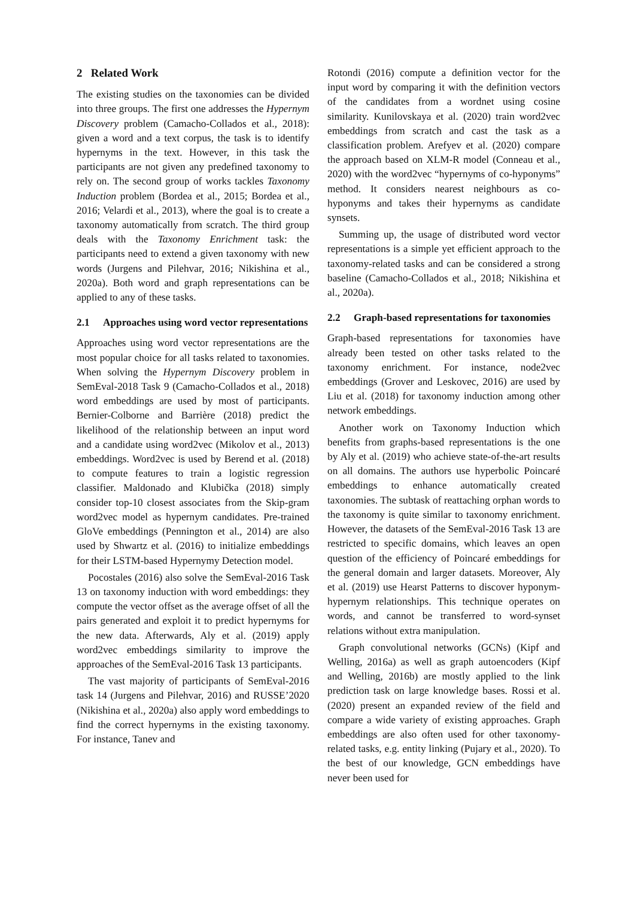2 Related Work
The existing studies on the taxonomies can be divided into three groups. The first one addresses the Hypernym Discovery problem (Camacho-Collados et al., 2018): given a word and a text corpus, the task is to identify hypernyms in the text. However, in this task the participants are not given any predefined taxonomy to rely on. The second group of works tackles Taxonomy Induction problem (Bordea et al., 2015; Bordea et al., 2016; Velardi et al., 2013), where the goal is to create a taxonomy automatically from scratch. The third group deals with the Taxonomy Enrichment task: the participants need to extend a given taxonomy with new words (Jurgens and Pilehvar, 2016; Nikishina et al., 2020a). Both word and graph representations can be applied to any of these tasks.
2.1 Approaches using word vector representations
Approaches using word vector representations are the most popular choice for all tasks related to taxonomies. When solving the Hypernym Discovery problem in SemEval-2018 Task 9 (Camacho-Collados et al., 2018) word embeddings are used by most of participants. Bernier-Colborne and Barrière (2018) predict the likelihood of the relationship between an input word and a candidate using word2vec (Mikolov et al., 2013) embeddings. Word2vec is used by Berend et al. (2018) to compute features to train a logistic regression classifier. Maldonado and Klubička (2018) simply consider top-10 closest associates from the Skip-gram word2vec model as hypernym candidates. Pre-trained GloVe embeddings (Pennington et al., 2014) are also used by Shwartz et al. (2016) to initialize embeddings for their LSTM-based Hypernymy Detection model.
Pocostales (2016) also solve the SemEval-2016 Task 13 on taxonomy induction with word embeddings: they compute the vector offset as the average offset of all the pairs generated and exploit it to predict hypernyms for the new data. Afterwards, Aly et al. (2019) apply word2vec embeddings similarity to improve the approaches of the SemEval-2016 Task 13 participants.
The vast majority of participants of SemEval-2016 task 14 (Jurgens and Pilehvar, 2016) and RUSSE’2020 (Nikishina et al., 2020a) also apply word embeddings to find the correct hypernyms in the existing taxonomy. For instance, Tanev and
Rotondi (2016) compute a definition vector for the input word by comparing it with the definition vectors of the candidates from a wordnet using cosine similarity. Kunilovskaya et al. (2020) train word2vec embeddings from scratch and cast the task as a classification problem. Arefyev et al. (2020) compare the approach based on XLM-R model (Conneau et al., 2020) with the word2vec “hypernyms of co-hyponyms” method. It considers nearest neighbours as co-hyponyms and takes their hypernyms as candidate synsets.
Summing up, the usage of distributed word vector representations is a simple yet efficient approach to the taxonomy-related tasks and can be considered a strong baseline (Camacho-Collados et al., 2018; Nikishina et al., 2020a).
2.2 Graph-based representations for taxonomies
Graph-based representations for taxonomies have already been tested on other tasks related to the taxonomy enrichment. For instance, node2vec embeddings (Grover and Leskovec, 2016) are used by Liu et al. (2018) for taxonomy induction among other network embeddings.
Another work on Taxonomy Induction which benefits from graphs-based representations is the one by Aly et al. (2019) who achieve state-of-the-art results on all domains. The authors use hyperbolic Poincaré embeddings to enhance automatically created taxonomies. The subtask of reattaching orphan words to the taxonomy is quite similar to taxonomy enrichment. However, the datasets of the SemEval-2016 Task 13 are restricted to specific domains, which leaves an open question of the efficiency of Poincaré embeddings for the general domain and larger datasets. Moreover, Aly et al. (2019) use Hearst Patterns to discover hyponym-hypernym relationships. This technique operates on words, and cannot be transferred to word-synset relations without extra manipulation.
Graph convolutional networks (GCNs) (Kipf and Welling, 2016a) as well as graph autoencoders (Kipf and Welling, 2016b) are mostly applied to the link prediction task on large knowledge bases. Rossi et al. (2020) present an expanded review of the field and compare a wide variety of existing approaches. Graph embeddings are also often used for other taxonomy-related tasks, e.g. entity linking (Pujary et al., 2020). To the best of our knowledge, GCN embeddings have never been used for